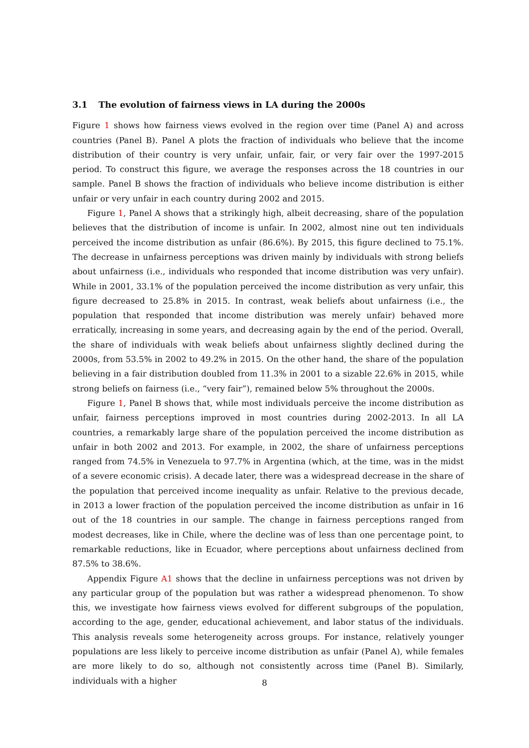3.1 The evolution of fairness views in LA during the 2000s
Figure 1 shows how fairness views evolved in the region over time (Panel A) and across countries (Panel B). Panel A plots the fraction of individuals who believe that the income distribution of their country is very unfair, unfair, fair, or very fair over the 1997-2015 period. To construct this figure, we average the responses across the 18 countries in our sample. Panel B shows the fraction of individuals who believe income distribution is either unfair or very unfair in each country during 2002 and 2015.
Figure 1, Panel A shows that a strikingly high, albeit decreasing, share of the population believes that the distribution of income is unfair. In 2002, almost nine out ten individuals perceived the income distribution as unfair (86.6%). By 2015, this figure declined to 75.1%. The decrease in unfairness perceptions was driven mainly by individuals with strong beliefs about unfairness (i.e., individuals who responded that income distribution was very unfair). While in 2001, 33.1% of the population perceived the income distribution as very unfair, this figure decreased to 25.8% in 2015. In contrast, weak beliefs about unfairness (i.e., the population that responded that income distribution was merely unfair) behaved more erratically, increasing in some years, and decreasing again by the end of the period. Overall, the share of individuals with weak beliefs about unfairness slightly declined during the 2000s, from 53.5% in 2002 to 49.2% in 2015. On the other hand, the share of the population believing in a fair distribution doubled from 11.3% in 2001 to a sizable 22.6% in 2015, while strong beliefs on fairness (i.e., “very fair”), remained below 5% throughout the 2000s.
Figure 1, Panel B shows that, while most individuals perceive the income distribution as unfair, fairness perceptions improved in most countries during 2002-2013. In all LA countries, a remarkably large share of the population perceived the income distribution as unfair in both 2002 and 2013. For example, in 2002, the share of unfairness perceptions ranged from 74.5% in Venezuela to 97.7% in Argentina (which, at the time, was in the midst of a severe economic crisis). A decade later, there was a widespread decrease in the share of the population that perceived income inequality as unfair. Relative to the previous decade, in 2013 a lower fraction of the population perceived the income distribution as unfair in 16 out of the 18 countries in our sample. The change in fairness perceptions ranged from modest decreases, like in Chile, where the decline was of less than one percentage point, to remarkable reductions, like in Ecuador, where perceptions about unfairness declined from 87.5% to 38.6%.
Appendix Figure A1 shows that the decline in unfairness perceptions was not driven by any particular group of the population but was rather a widespread phenomenon. To show this, we investigate how fairness views evolved for different subgroups of the population, according to the age, gender, educational achievement, and labor status of the individuals. This analysis reveals some heterogeneity across groups. For instance, relatively younger populations are less likely to perceive income distribution as unfair (Panel A), while females are more likely to do so, although not consistently across time (Panel B). Similarly, individuals with a higher
8